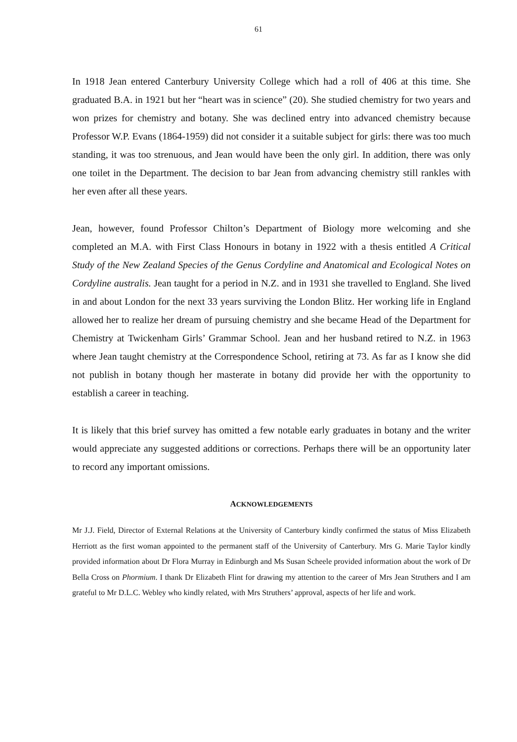61
In 1918 Jean entered Canterbury University College which had a roll of 406 at this time. She graduated B.A. in 1921 but her “heart was in science” (20). She studied chemistry for two years and won prizes for chemistry and botany. She was declined entry into advanced chemistry because Professor W.P. Evans (1864-1959) did not consider it a suitable subject for girls: there was too much standing, it was too strenuous, and Jean would have been the only girl. In addition, there was only one toilet in the Department. The decision to bar Jean from advancing chemistry still rankles with her even after all these years.
Jean, however, found Professor Chilton’s Department of Biology more welcoming and she completed an M.A. with First Class Honours in botany in 1922 with a thesis entitled A Critical Study of the New Zealand Species of the Genus Cordyline and Anatomical and Ecological Notes on Cordyline australis. Jean taught for a period in N.Z. and in 1931 she travelled to England. She lived in and about London for the next 33 years surviving the London Blitz. Her working life in England allowed her to realize her dream of pursuing chemistry and she became Head of the Department for Chemistry at Twickenham Girls’ Grammar School. Jean and her husband retired to N.Z. in 1963 where Jean taught chemistry at the Correspondence School, retiring at 73. As far as I know she did not publish in botany though her masterate in botany did provide her with the opportunity to establish a career in teaching.
It is likely that this brief survey has omitted a few notable early graduates in botany and the writer would appreciate any suggested additions or corrections. Perhaps there will be an opportunity later to record any important omissions.
ACKNOWLEDGEMENTS
Mr J.J. Field, Director of External Relations at the University of Canterbury kindly confirmed the status of Miss Elizabeth Herriott as the first woman appointed to the permanent staff of the University of Canterbury. Mrs G. Marie Taylor kindly provided information about Dr Flora Murray in Edinburgh and Ms Susan Scheele provided information about the work of Dr Bella Cross on Phormium. I thank Dr Elizabeth Flint for drawing my attention to the career of Mrs Jean Struthers and I am grateful to Mr D.L.C. Webley who kindly related, with Mrs Struthers’ approval, aspects of her life and work.